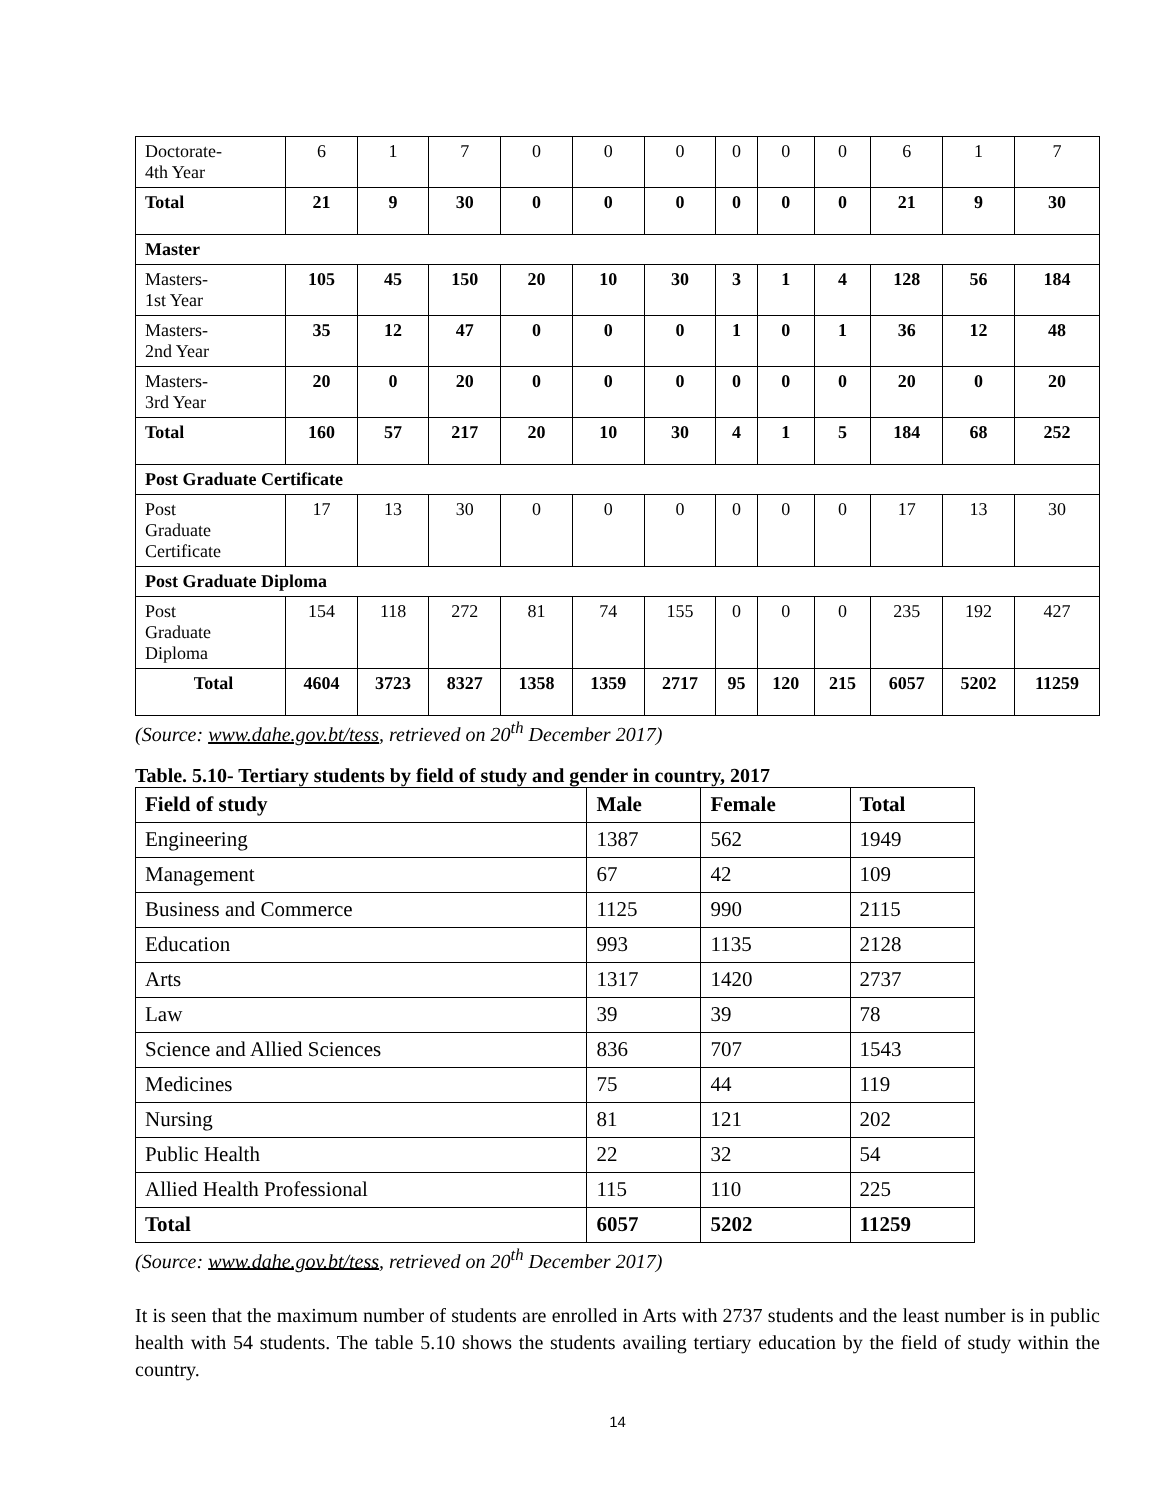| Doctorate- 4th Year | 6 | 1 | 7 | 0 | 0 | 0 | 0 | 0 | 0 | 6 | 1 | 7 |
| Total | 21 | 9 | 30 | 0 | 0 | 0 | 0 | 0 | 0 | 21 | 9 | 30 |
| Master | | | | | | | | | | | | |
| Masters- 1st Year | 105 | 45 | 150 | 20 | 10 | 30 | 3 | 1 | 4 | 128 | 56 | 184 |
| Masters- 2nd Year | 35 | 12 | 47 | 0 | 0 | 0 | 1 | 0 | 1 | 36 | 12 | 48 |
| Masters- 3rd Year | 20 | 0 | 20 | 0 | 0 | 0 | 0 | 0 | 0 | 20 | 0 | 20 |
| Total | 160 | 57 | 217 | 20 | 10 | 30 | 4 | 1 | 5 | 184 | 68 | 252 |
| Post Graduate Certificate | | | | | | | | | | | | |
| Post Graduate Certificate | 17 | 13 | 30 | 0 | 0 | 0 | 0 | 0 | 0 | 17 | 13 | 30 |
| Post Graduate Diploma | | | | | | | | | | | | |
| Post Graduate Diploma | 154 | 118 | 272 | 81 | 74 | 155 | 0 | 0 | 0 | 235 | 192 | 427 |
| Total | 4604 | 3723 | 8327 | 1358 | 1359 | 2717 | 95 | 120 | 215 | 6057 | 5202 | 11259 |
(Source: www.dahe.gov.bt/tess, retrieved on 20<sup>th</sup> December 2017)
Table. 5.10- Tertiary students by field of study and gender in country, 2017
| Field of study | Male | Female | Total |
| --- | --- | --- | --- |
| Engineering | 1387 | 562 | 1949 |
| Management | 67 | 42 | 109 |
| Business and Commerce | 1125 | 990 | 2115 |
| Education | 993 | 1135 | 2128 |
| Arts | 1317 | 1420 | 2737 |
| Law | 39 | 39 | 78 |
| Science and Allied Sciences | 836 | 707 | 1543 |
| Medicines | 75 | 44 | 119 |
| Nursing | 81 | 121 | 202 |
| Public Health | 22 | 32 | 54 |
| Allied Health Professional | 115 | 110 | 225 |
| Total | 6057 | 5202 | 11259 |
(Source: www.dahe.gov.bt/tess, retrieved on 20<sup>th</sup> December 2017)
It is seen that the maximum number of students are enrolled in Arts with 2737 students and the least number is in public health with 54 students. The table 5.10 shows the students availing tertiary education by the field of study within the country.
14